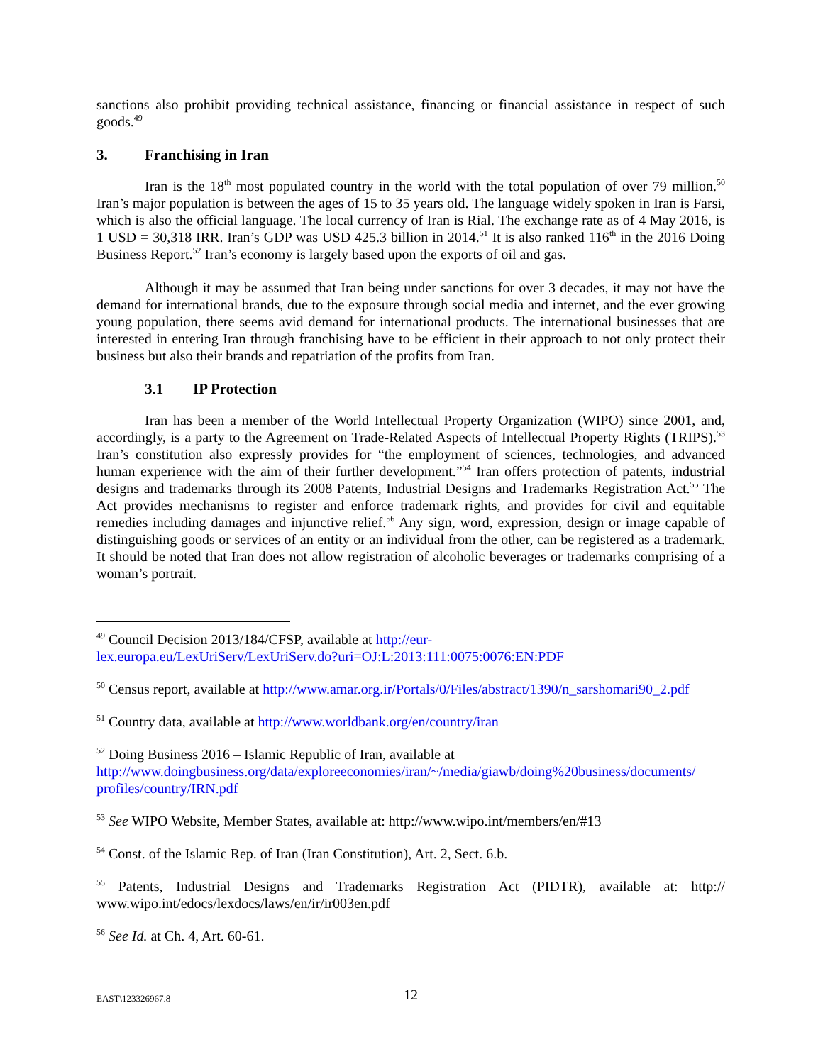sanctions also prohibit providing technical assistance, financing or financial assistance in respect of such goods.<sup>49</sup>
3. Franchising in Iran
Iran is the 18<sup>th</sup> most populated country in the world with the total population of over 79 million.<sup>50</sup> Iran’s major population is between the ages of 15 to 35 years old. The language widely spoken in Iran is Farsi, which is also the official language. The local currency of Iran is Rial. The exchange rate as of 4 May 2016, is 1 USD = 30,318 IRR. Iran’s GDP was USD 425.3 billion in 2014.<sup>51</sup> It is also ranked 116<sup>th</sup> in the 2016 Doing Business Report.<sup>52</sup> Iran’s economy is largely based upon the exports of oil and gas.
Although it may be assumed that Iran being under sanctions for over 3 decades, it may not have the demand for international brands, due to the exposure through social media and internet, and the ever growing young population, there seems avid demand for international products. The international businesses that are interested in entering Iran through franchising have to be efficient in their approach to not only protect their business but also their brands and repatriation of the profits from Iran.
3.1 IP Protection
Iran has been a member of the World Intellectual Property Organization (WIPO) since 2001, and, accordingly, is a party to the Agreement on Trade-Related Aspects of Intellectual Property Rights (TRIPS).<sup>53</sup> Iran’s constitution also expressly provides for “the employment of sciences, technologies, and advanced human experience with the aim of their further development.”<sup>54</sup> Iran offers protection of patents, industrial designs and trademarks through its 2008 Patents, Industrial Designs and Trademarks Registration Act.<sup>55</sup> The Act provides mechanisms to register and enforce trademark rights, and provides for civil and equitable remedies including damages and injunctive relief.<sup>56</sup> Any sign, word, expression, design or image capable of distinguishing goods or services of an entity or an individual from the other, can be registered as a trademark. It should be noted that Iran does not allow registration of alcoholic beverages or trademarks comprising of a woman’s portrait.
<sup>49</sup> Council Decision 2013/184/CFSP, available at http://eur-
lex.europa.eu/LexUriServ/LexUriServ.do?uri=OJ:L:2013:111:0075:0076:EN:PDF
<sup>50</sup> Census report, available at http://www.amar.org.ir/Portals/0/Files/abstract/1390/n_sarshomari90_2.pdf
<sup>51</sup> Country data, available at http://www.worldbank.org/en/country/iran
<sup>52</sup> Doing Business 2016 – Islamic Republic of Iran, available at
http://www.doingbusiness.org/data/exploreeconomies/iran/~/media/giawb/doing%20business/documents/
profiles/country/IRN.pdf
<sup>53</sup> See WIPO Website, Member States, available at: http://www.wipo.int/members/en/#13
<sup>54</sup> Const. of the Islamic Rep. of Iran (Iran Constitution), Art. 2, Sect. 6.b.
<sup>55</sup> Patents, Industrial Designs and Trademarks Registration Act (PIDTR), available at: http:// www.wipo.int/edocs/lexdocs/laws/en/ir/ir003en.pdf
<sup>56</sup> See Id. at Ch. 4, Art. 60-61.
EAST\123326967.8
12